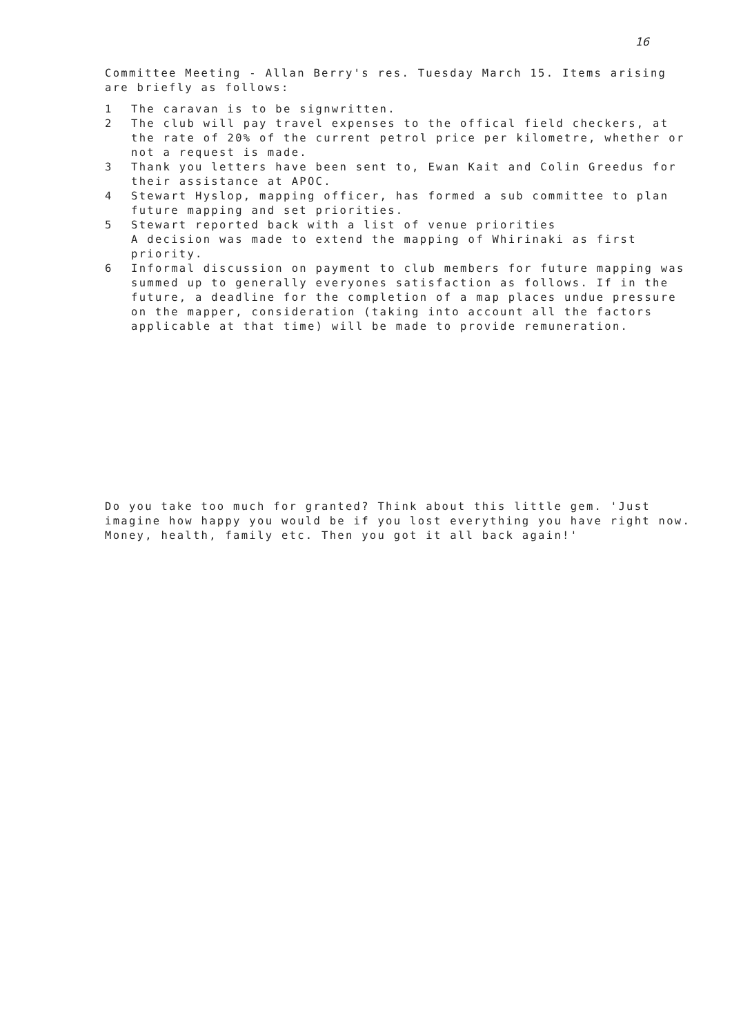16
Committee Meeting - Allan Berry's res. Tuesday March 15. Items arising are briefly as follows:
1 The caravan is to be signwritten.
2 The club will pay travel expenses to the offical field checkers, at the rate of 20% of the current petrol price per kilometre, whether or not a request is made.
3 Thank you letters have been sent to, Ewan Kait and Colin Greedus for their assistance at APOC.
4 Stewart Hyslop, mapping officer, has formed a sub committee to plan future mapping and set priorities.
5 Stewart reported back with a list of venue priorities
A decision was made to extend the mapping of Whirinaki as first priority.
6 Informal discussion on payment to club members for future mapping was summed up to generally everyones satisfaction as follows. If in the future, a deadline for the completion of a map places undue pressure on the mapper, consideration (taking into account all the factors applicable at that time) will be made to provide remuneration.
Do you take too much for granted? Think about this little gem. 'Just imagine how happy you would be if you lost everything you have right now. Money, health, family etc. Then you got it all back again!'